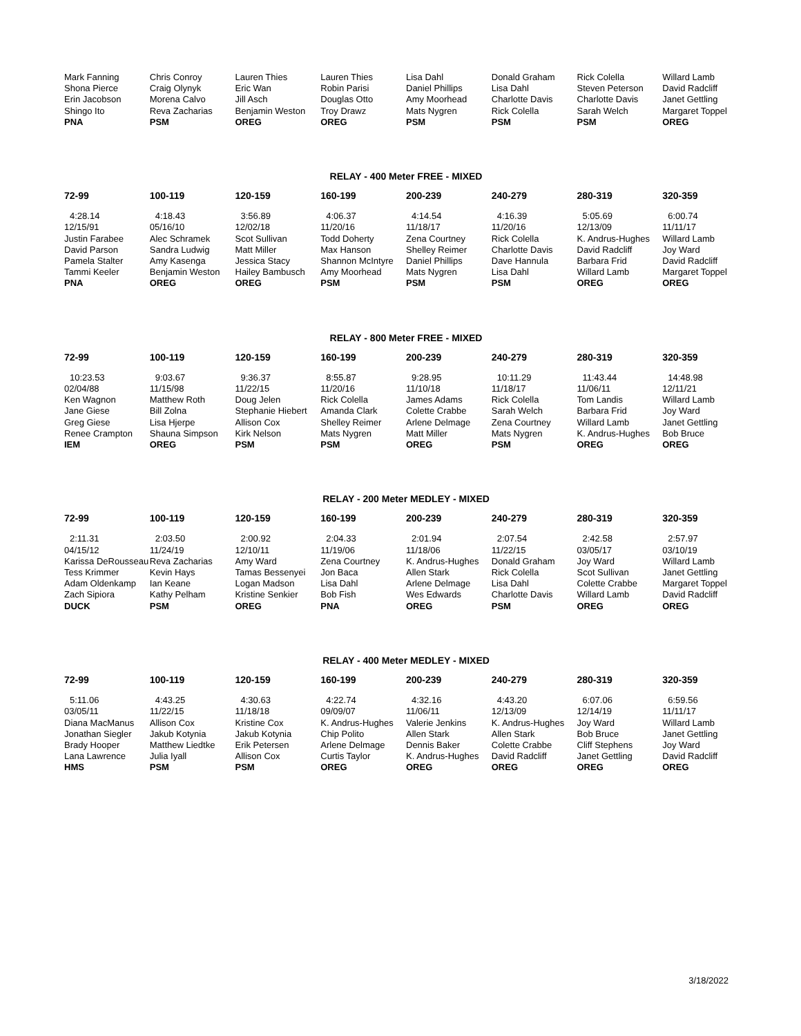| Mark Fanning | Chris Conroy | Lauren Thies | Lauren Thies | Lisa Dahl | Donald Graham | Rick Colella | Willard Lamb |
| Shona Pierce | Craig Olynyk | Eric Wan | Robin Parisi | Daniel Phillips | Lisa Dahl | Steven Peterson | David Radcliff |
| Erin Jacobson | Morena Calvo | Jill Asch | Douglas Otto | Amy Moorhead | Charlotte Davis | Charlotte Davis | Janet Gettling |
| Shingo Ito | Reva Zacharias | Benjamin Weston | Troy Drawz | Mats Nygren | Rick Colella | Sarah Welch | Margaret Toppel |
| PNA | PSM | OREG | OREG | PSM | PSM | PSM | OREG |
RELAY - 400 Meter FREE - MIXED
| 72-99 | 100-119 | 120-159 | 160-199 | 200-239 | 240-279 | 280-319 | 320-359 |
| --- | --- | --- | --- | --- | --- | --- | --- |
| 4:28.14 | 4:18.43 | 3:56.89 | 4:06.37 | 4:14.54 | 4:16.39 | 5:05.69 | 6:00.74 |
| 12/15/91 | 05/16/10 | 12/02/18 | 11/20/16 | 11/18/17 | 11/20/16 | 12/13/09 | 11/11/17 |
| Justin Farabee | Alec Schramek | Scot Sullivan | Todd Doherty | Zena Courtney | Rick Colella | K. Andrus-Hughes | Willard Lamb |
| David Parson | Sandra Ludwig | Matt Miller | Max Hanson | Shelley Reimer | Charlotte Davis | David Radcliff | Joy Ward |
| Pamela Stalter | Amy Kasenga | Jessica Stacy | Shannon McIntyre | Daniel Phillips | Dave Hannula | Barbara Frid | David Radcliff |
| Tammi Keeler | Benjamin Weston | Hailey Bambusch | Amy Moorhead | Mats Nygren | Lisa Dahl | Willard Lamb | Margaret Toppel |
| PNA | OREG | OREG | PSM | PSM | PSM | OREG | OREG |
RELAY - 800 Meter FREE - MIXED
| 72-99 | 100-119 | 120-159 | 160-199 | 200-239 | 240-279 | 280-319 | 320-359 |
| --- | --- | --- | --- | --- | --- | --- | --- |
| 10:23.53 | 9:03.67 | 9:36.37 | 8:55.87 | 9:28.95 | 10:11.29 | 11:43.44 | 14:48.98 |
| 02/04/88 | 11/15/98 | 11/22/15 | 11/20/16 | 11/10/18 | 11/18/17 | 11/06/11 | 12/11/21 |
| Ken Wagnon | Matthew Roth | Doug Jelen | Rick Colella | James Adams | Rick Colella | Tom Landis | Willard Lamb |
| Jane Giese | Bill Zolna | Stephanie Hiebert | Amanda Clark | Colette Crabbe | Sarah Welch | Barbara Frid | Joy Ward |
| Greg Giese | Lisa Hjerpe | Allison Cox | Shelley Reimer | Arlene Delmage | Zena Courtney | Willard Lamb | Janet Gettling |
| Renee Crampton | Shauna Simpson | Kirk Nelson | Mats Nygren | Matt Miller | Mats Nygren | K. Andrus-Hughes | Bob Bruce |
| IEM | OREG | PSM | PSM | OREG | PSM | OREG | OREG |
RELAY - 200 Meter MEDLEY - MIXED
| 72-99 | 100-119 | 120-159 | 160-199 | 200-239 | 240-279 | 280-319 | 320-359 |
| --- | --- | --- | --- | --- | --- | --- | --- |
| 2:11.31 | 2:03.50 | 2:00.92 | 2:04.33 | 2:01.94 | 2:07.54 | 2:42.58 | 2:57.97 |
| 04/15/12 | 11/24/19 | 12/10/11 | 11/19/06 | 11/18/06 | 11/22/15 | 03/05/17 | 03/10/19 |
| Karissa DeRousseau | Reva Zacharias | Amy Ward | Zena Courtney | K. Andrus-Hughes | Donald Graham | Joy Ward | Willard Lamb |
| Tess Krimmer | Kevin Hays | Tamas Bessenyei | Jon Baca | Allen Stark | Rick Colella | Scot Sullivan | Janet Gettling |
| Adam Oldenkamp | Ian Keane | Logan Madson | Lisa Dahl | Arlene Delmage | Lisa Dahl | Colette Crabbe | Margaret Toppel |
| Zach Sipiora | Kathy Pelham | Kristine Senkier | Bob Fish | Wes Edwards | Charlotte Davis | Willard Lamb | David Radcliff |
| DUCK | PSM | OREG | PNA | OREG | PSM | OREG | OREG |
RELAY - 400 Meter MEDLEY - MIXED
| 72-99 | 100-119 | 120-159 | 160-199 | 200-239 | 240-279 | 280-319 | 320-359 |
| --- | --- | --- | --- | --- | --- | --- | --- |
| 5:11.06 | 4:43.25 | 4:30.63 | 4:22.74 | 4:32.16 | 4:43.20 | 6:07.06 | 6:59.56 |
| 03/05/11 | 11/22/15 | 11/18/18 | 09/09/07 | 11/06/11 | 12/13/09 | 12/14/19 | 11/11/17 |
| Diana MacManus | Allison Cox | Kristine Cox | K. Andrus-Hughes | Valerie Jenkins | K. Andrus-Hughes | Joy Ward | Willard Lamb |
| Jonathan Siegler | Jakub Kotynia | Jakub Kotynia | Chip Polito | Allen Stark | Allen Stark | Bob Bruce | Janet Gettling |
| Brady Hooper | Matthew Liedtke | Erik Petersen | Arlene Delmage | Dennis Baker | Colette Crabbe | Cliff Stephens | Joy Ward |
| Lana Lawrence | Julia Iyall | Allison Cox | Curtis Taylor | K. Andrus-Hughes | David Radcliff | Janet Gettling | David Radcliff |
| HMS | PSM | PSM | OREG | OREG | OREG | OREG | OREG |
3/18/2022